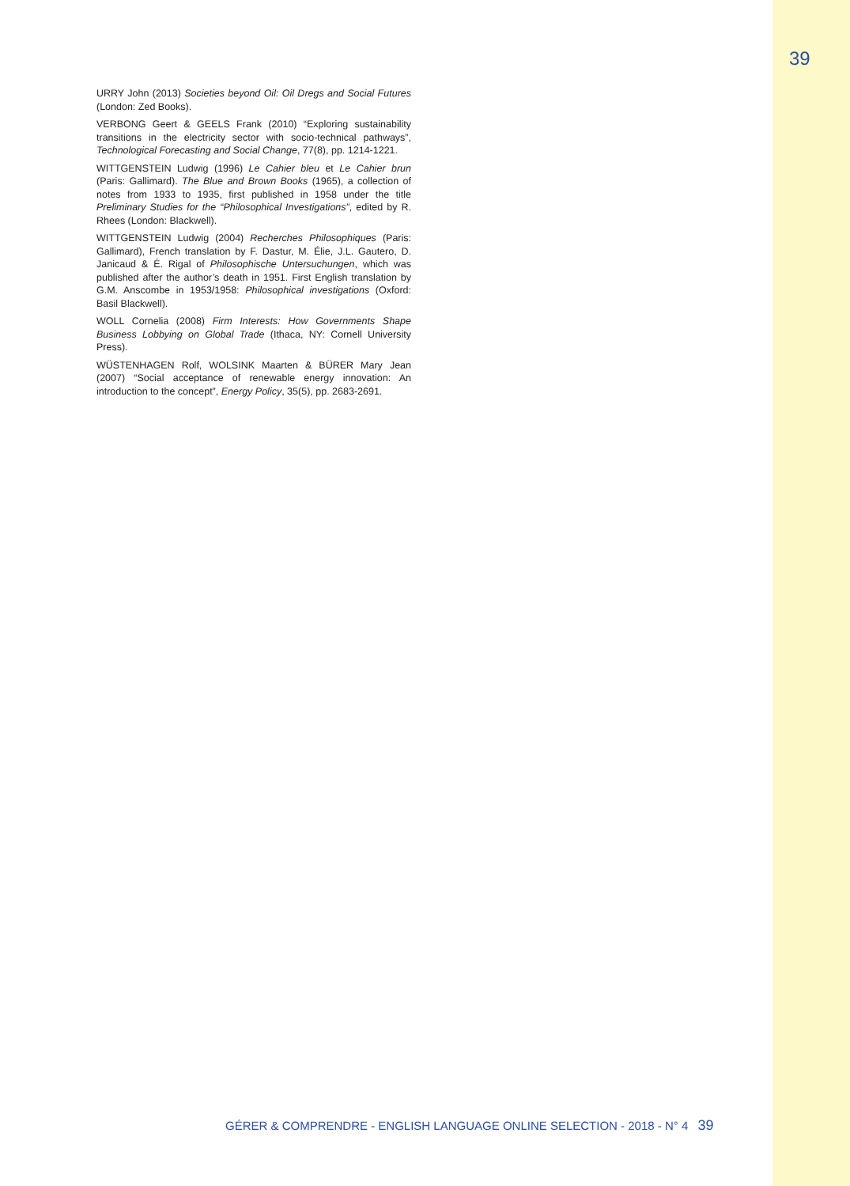39
URRY John (2013) Societies beyond Oil: Oil Dregs and Social Futures (London: Zed Books).
VERBONG Geert & GEELS Frank (2010) “Exploring sustainability transitions in the electricity sector with socio-technical pathways”, Technological Forecasting and Social Change, 77(8), pp. 1214-1221.
WITTGENSTEIN Ludwig (1996) Le Cahier bleu et Le Cahier brun (Paris: Gallimard). The Blue and Brown Books (1965), a collection of notes from 1933 to 1935, first published in 1958 under the title Preliminary Studies for the “Philosophical Investigations”, edited by R. Rhees (London: Blackwell).
WITTGENSTEIN Ludwig (2004) Recherches Philosophiques (Paris: Gallimard), French translation by F. Dastur, M. Élie, J.L. Gautero, D. Janicaud & É. Rigal of Philosophische Untersuchungen, which was published after the author’s death in 1951. First English translation by G.M. Anscombe in 1953/1958: Philosophical investigations (Oxford: Basil Blackwell).
WOLL Cornelia (2008) Firm Interests: How Governments Shape Business Lobbying on Global Trade (Ithaca, NY: Cornell University Press).
WÜSTENHAGEN Rolf, WOLSINK Maarten & BÜRER Mary Jean (2007) “Social acceptance of renewable energy innovation: An introduction to the concept”, Energy Policy, 35(5), pp. 2683-2691.
GÉRER & COMPRENDRE - ENGLISH LANGUAGE ONLINE SELECTION - 2018 - N° 4 39